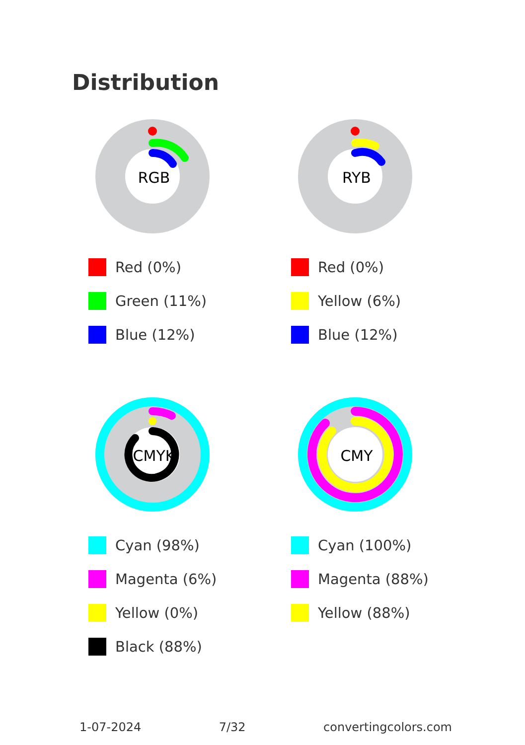Distribution
RGB
Red (0%)
Green (11%)
Blue (12%)
RYB
Red (0%)
Yellow (6%)
Blue (12%)
CMYK
Cyan (98%)
Magenta (6%)
Yellow (0%)
Black (88%)
CMY
Cyan (100%)
Magenta (88%)
Yellow (88%)
1-07-2024 7/32 convertingcolors.com